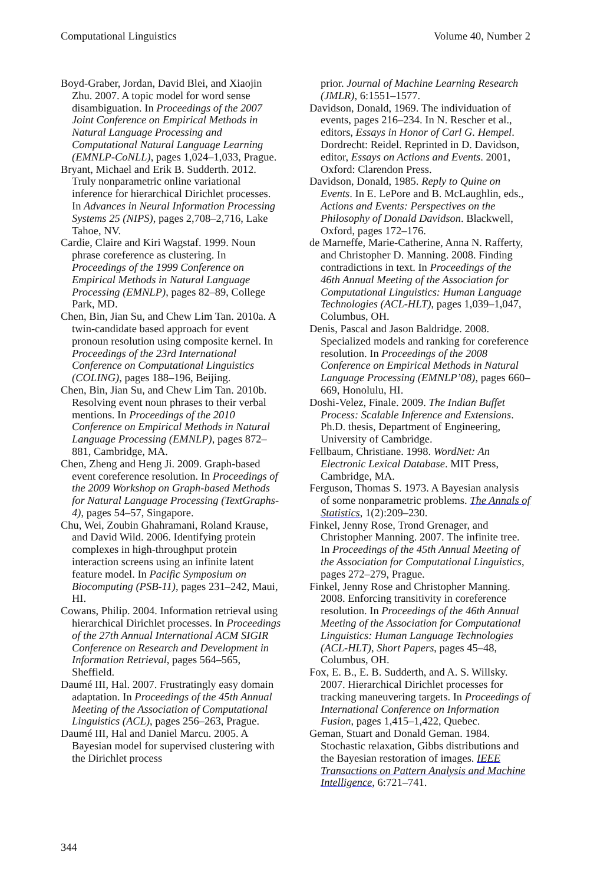Computational Linguistics Volume 40, Number 2
Boyd-Graber, Jordan, David Blei, and Xiaojin Zhu. 2007. A topic model for word sense disambiguation. In Proceedings of the 2007 Joint Conference on Empirical Methods in Natural Language Processing and Computational Natural Language Learning (EMNLP-CoNLL), pages 1,024–1,033, Prague.
Bryant, Michael and Erik B. Sudderth. 2012. Truly nonparametric online variational inference for hierarchical Dirichlet processes. In Advances in Neural Information Processing Systems 25 (NIPS), pages 2,708–2,716, Lake Tahoe, NV.
Cardie, Claire and Kiri Wagstaf. 1999. Noun phrase coreference as clustering. In Proceedings of the 1999 Conference on Empirical Methods in Natural Language Processing (EMNLP), pages 82–89, College Park, MD.
Chen, Bin, Jian Su, and Chew Lim Tan. 2010a. A twin-candidate based approach for event pronoun resolution using composite kernel. In Proceedings of the 23rd International Conference on Computational Linguistics (COLING), pages 188–196, Beijing.
Chen, Bin, Jian Su, and Chew Lim Tan. 2010b. Resolving event noun phrases to their verbal mentions. In Proceedings of the 2010 Conference on Empirical Methods in Natural Language Processing (EMNLP), pages 872–881, Cambridge, MA.
Chen, Zheng and Heng Ji. 2009. Graph-based event coreference resolution. In Proceedings of the 2009 Workshop on Graph-based Methods for Natural Language Processing (TextGraphs-4), pages 54–57, Singapore.
Chu, Wei, Zoubin Ghahramani, Roland Krause, and David Wild. 2006. Identifying protein complexes in high-throughput protein interaction screens using an infinite latent feature model. In Pacific Symposium on Biocomputing (PSB-11), pages 231–242, Maui, HI.
Cowans, Philip. 2004. Information retrieval using hierarchical Dirichlet processes. In Proceedings of the 27th Annual International ACM SIGIR Conference on Research and Development in Information Retrieval, pages 564–565, Sheffield.
Daumé III, Hal. 2007. Frustratingly easy domain adaptation. In Proceedings of the 45th Annual Meeting of the Association of Computational Linguistics (ACL), pages 256–263, Prague.
Daumé III, Hal and Daniel Marcu. 2005. A Bayesian model for supervised clustering with the Dirichlet process
prior. Journal of Machine Learning Research (JMLR), 6:1551–1577.
Davidson, Donald, 1969. The individuation of events, pages 216–234. In N. Rescher et al., editors, Essays in Honor of Carl G. Hempel. Dordrecht: Reidel. Reprinted in D. Davidson, editor, Essays on Actions and Events. 2001, Oxford: Clarendon Press.
Davidson, Donald, 1985. Reply to Quine on Events. In E. LePore and B. McLaughlin, eds., Actions and Events: Perspectives on the Philosophy of Donald Davidson. Blackwell, Oxford, pages 172–176.
de Marneffe, Marie-Catherine, Anna N. Rafferty, and Christopher D. Manning. 2008. Finding contradictions in text. In Proceedings of the 46th Annual Meeting of the Association for Computational Linguistics: Human Language Technologies (ACL-HLT), pages 1,039–1,047, Columbus, OH.
Denis, Pascal and Jason Baldridge. 2008. Specialized models and ranking for coreference resolution. In Proceedings of the 2008 Conference on Empirical Methods in Natural Language Processing (EMNLP’08), pages 660–669, Honolulu, HI.
Doshi-Velez, Finale. 2009. The Indian Buffet Process: Scalable Inference and Extensions. Ph.D. thesis, Department of Engineering, University of Cambridge.
Fellbaum, Christiane. 1998. WordNet: An Electronic Lexical Database. MIT Press, Cambridge, MA.
Ferguson, Thomas S. 1973. A Bayesian analysis of some nonparametric problems. The Annals of Statistics, 1(2):209–230.
Finkel, Jenny Rose, Trond Grenager, and Christopher Manning. 2007. The infinite tree. In Proceedings of the 45th Annual Meeting of the Association for Computational Linguistics, pages 272–279, Prague.
Finkel, Jenny Rose and Christopher Manning. 2008. Enforcing transitivity in coreference resolution. In Proceedings of the 46th Annual Meeting of the Association for Computational Linguistics: Human Language Technologies (ACL-HLT), Short Papers, pages 45–48, Columbus, OH.
Fox, E. B., E. B. Sudderth, and A. S. Willsky. 2007. Hierarchical Dirichlet processes for tracking maneuvering targets. In Proceedings of International Conference on Information Fusion, pages 1,415–1,422, Quebec.
Geman, Stuart and Donald Geman. 1984. Stochastic relaxation, Gibbs distributions and the Bayesian restoration of images. IEEE Transactions on Pattern Analysis and Machine Intelligence, 6:721–741.
344